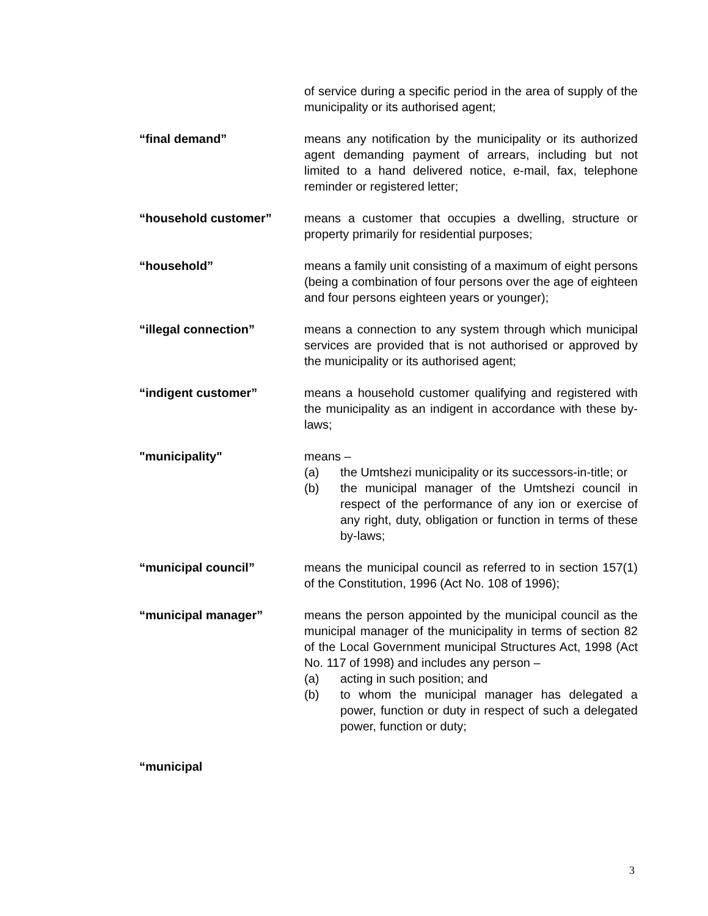of service during a specific period in the area of supply of the municipality or its authorised agent;
“final demand” means any notification by the municipality or its authorized agent demanding payment of arrears, including but not limited to a hand delivered notice, e-mail, fax, telephone reminder or registered letter;
“household customer” means a customer that occupies a dwelling, structure or property primarily for residential purposes;
“household” means a family unit consisting of a maximum of eight persons (being a combination of four persons over the age of eighteen and four persons eighteen years or younger);
“illegal connection” means a connection to any system through which municipal services are provided that is not authorised or approved by the municipality or its authorised agent;
“indigent customer” means a household customer qualifying and registered with the municipality as an indigent in accordance with these by-laws;
"municipality" means –
(a) the Umtshezi municipality or its successors-in-title; or
(b) the municipal manager of the Umtshezi council in respect of the performance of any ion or exercise of any right, duty, obligation or function in terms of these by-laws;
“municipal council” means the municipal council as referred to in section 157(1) of the Constitution, 1996 (Act No. 108 of 1996);
“municipal manager” means the person appointed by the municipal council as the municipal manager of the municipality in terms of section 82 of the Local Government municipal Structures Act, 1998 (Act No. 117 of 1998) and includes any person –
(a) acting in such position; and
(b) to whom the municipal manager has delegated a power, function or duty in respect of such a delegated power, function or duty;
“municipal
3